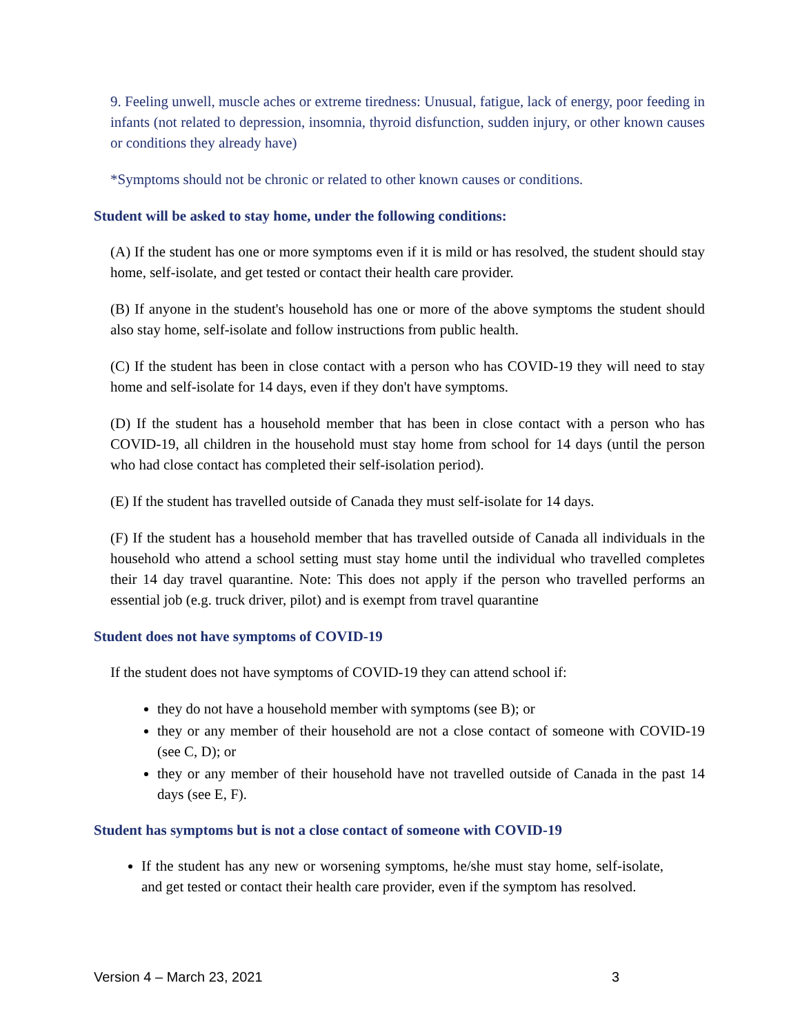9. Feeling unwell, muscle aches or extreme tiredness: Unusual, fatigue, lack of energy, poor feeding in infants (not related to depression, insomnia, thyroid disfunction, sudden injury, or other known causes or conditions they already have)
*Symptoms should not be chronic or related to other known causes or conditions.
Student will be asked to stay home, under the following conditions:
(A) If the student has one or more symptoms even if it is mild or has resolved, the student should stay home, self-isolate, and get tested or contact their health care provider.
(B) If anyone in the student's household has one or more of the above symptoms the student should also stay home, self-isolate and follow instructions from public health.
(C) If the student has been in close contact with a person who has COVID-19 they will need to stay home and self-isolate for 14 days, even if they don't have symptoms.
(D) If the student has a household member that has been in close contact with a person who has COVID-19, all children in the household must stay home from school for 14 days (until the person who had close contact has completed their self-isolation period).
(E) If the student has travelled outside of Canada they must self-isolate for 14 days.
(F) If the student has a household member that has travelled outside of Canada all individuals in the household who attend a school setting must stay home until the individual who travelled completes their 14 day travel quarantine. Note: This does not apply if the person who travelled performs an essential job (e.g. truck driver, pilot) and is exempt from travel quarantine
Student does not have symptoms of COVID-19
If the student does not have symptoms of COVID-19 they can attend school if:
they do not have a household member with symptoms (see B); or
they or any member of their household are not a close contact of someone with COVID-19 (see C, D); or
they or any member of their household have not travelled outside of Canada in the past 14 days (see E, F).
Student has symptoms but is not a close contact of someone with COVID-19
If the student has any new or worsening symptoms, he/she must stay home, self-isolate, and get tested or contact their health care provider, even if the symptom has resolved.
Version 4 – March 23, 2021 3